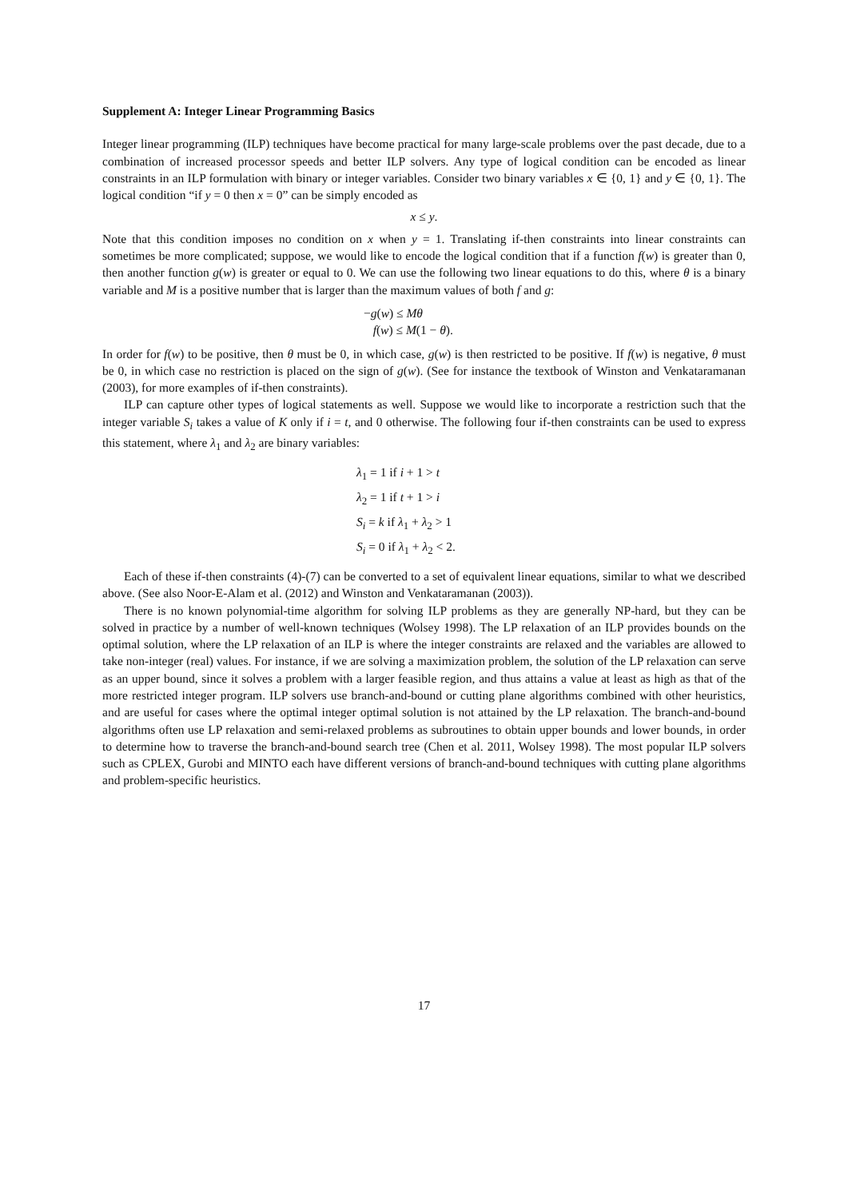Supplement A: Integer Linear Programming Basics
Integer linear programming (ILP) techniques have become practical for many large-scale problems over the past decade, due to a combination of increased processor speeds and better ILP solvers. Any type of logical condition can be encoded as linear constraints in an ILP formulation with binary or integer variables. Consider two binary variables x ∈ {0, 1} and y ∈ {0, 1}. The logical condition “if y = 0 then x = 0” can be simply encoded as
x ≤ y.
Note that this condition imposes no condition on x when y = 1. Translating if-then constraints into linear constraints can sometimes be more complicated; suppose, we would like to encode the logical condition that if a function f(w) is greater than 0, then another function g(w) is greater or equal to 0. We can use the following two linear equations to do this, where θ is a binary variable and M is a positive number that is larger than the maximum values of both f and g:
−g(w) ≤ Mθ
f(w) ≤ M(1 − θ).
In order for f(w) to be positive, then θ must be 0, in which case, g(w) is then restricted to be positive. If f(w) is negative, θ must be 0, in which case no restriction is placed on the sign of g(w). (See for instance the textbook of Winston and Venkataramanan (2003), for more examples of if-then constraints).
ILP can capture other types of logical statements as well. Suppose we would like to incorporate a restriction such that the integer variable S<sub>i</sub> takes a value of K only if i = t, and 0 otherwise. The following four if-then constraints can be used to express this statement, where λ<sub>1</sub> and λ<sub>2</sub> are binary variables:
λ<sub>1</sub> = 1 if i + 1 > t
λ<sub>2</sub> = 1 if t + 1 > i
S<sub>i</sub> = k if λ<sub>1</sub> + λ<sub>2</sub> > 1
S<sub>i</sub> = 0 if λ<sub>1</sub> + λ<sub>2</sub> < 2.
Each of these if-then constraints (4)-(7) can be converted to a set of equivalent linear equations, similar to what we described above. (See also Noor-E-Alam et al. (2012) and Winston and Venkataramanan (2003)).
There is no known polynomial-time algorithm for solving ILP problems as they are generally NP-hard, but they can be solved in practice by a number of well-known techniques (Wolsey 1998). The LP relaxation of an ILP provides bounds on the optimal solution, where the LP relaxation of an ILP is where the integer constraints are relaxed and the variables are allowed to take non-integer (real) values. For instance, if we are solving a maximization problem, the solution of the LP relaxation can serve as an upper bound, since it solves a problem with a larger feasible region, and thus attains a value at least as high as that of the more restricted integer program. ILP solvers use branch-and-bound or cutting plane algorithms combined with other heuristics, and are useful for cases where the optimal integer optimal solution is not attained by the LP relaxation. The branch-and-bound algorithms often use LP relaxation and semi-relaxed problems as subroutines to obtain upper bounds and lower bounds, in order to determine how to traverse the branch-and-bound search tree (Chen et al. 2011, Wolsey 1998). The most popular ILP solvers such as CPLEX, Gurobi and MINTO each have different versions of branch-and-bound techniques with cutting plane algorithms and problem-specific heuristics.
17